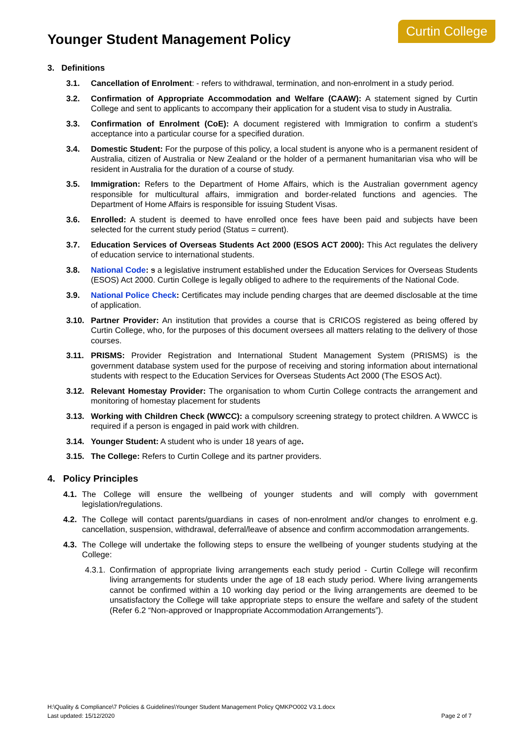Younger Student Management Policy
Curtin College
3. Definitions
3.1. Cancellation of Enrolment: - refers to withdrawal, termination, and non-enrolment in a study period.
3.2. Confirmation of Appropriate Accommodation and Welfare (CAAW): A statement signed by Curtin College and sent to applicants to accompany their application for a student visa to study in Australia.
3.3. Confirmation of Enrolment (CoE): A document registered with Immigration to confirm a student’s acceptance into a particular course for a specified duration.
3.4. Domestic Student: For the purpose of this policy, a local student is anyone who is a permanent resident of Australia, citizen of Australia or New Zealand or the holder of a permanent humanitarian visa who will be resident in Australia for the duration of a course of study.
3.5. Immigration: Refers to the Department of Home Affairs, which is the Australian government agency responsible for multicultural affairs, immigration and border-related functions and agencies. The Department of Home Affairs is responsible for issuing Student Visas.
3.6. Enrolled: A student is deemed to have enrolled once fees have been paid and subjects have been selected for the current study period (Status = current).
3.7. Education Services of Overseas Students Act 2000 (ESOS ACT 2000): This Act regulates the delivery of education service to international students.
3.8. National Code: s a legislative instrument established under the Education Services for Overseas Students (ESOS) Act 2000. Curtin College is legally obliged to adhere to the requirements of the National Code.
3.9. National Police Check: Certificates may include pending charges that are deemed disclosable at the time of application.
3.10. Partner Provider: An institution that provides a course that is CRICOS registered as being offered by Curtin College, who, for the purposes of this document oversees all matters relating to the delivery of those courses.
3.11. PRISMS: Provider Registration and International Student Management System (PRISMS) is the government database system used for the purpose of receiving and storing information about international students with respect to the Education Services for Overseas Students Act 2000 (The ESOS Act).
3.12. Relevant Homestay Provider: The organisation to whom Curtin College contracts the arrangement and monitoring of homestay placement for students
3.13. Working with Children Check (WWCC): a compulsory screening strategy to protect children. A WWCC is required if a person is engaged in paid work with children.
3.14. Younger Student: A student who is under 18 years of age.
3.15. The College: Refers to Curtin College and its partner providers.
4. Policy Principles
4.1. The College will ensure the wellbeing of younger students and will comply with government legislation/regulations.
4.2. The College will contact parents/guardians in cases of non-enrolment and/or changes to enrolment e.g. cancellation, suspension, withdrawal, deferral/leave of absence and confirm accommodation arrangements.
4.3. The College will undertake the following steps to ensure the wellbeing of younger students studying at the College:
4.3.1. Confirmation of appropriate living arrangements each study period - Curtin College will reconfirm living arrangements for students under the age of 18 each study period. Where living arrangements cannot be confirmed within a 10 working day period or the living arrangements are deemed to be unsatisfactory the College will take appropriate steps to ensure the welfare and safety of the student (Refer 6.2 “Non-approved or Inappropriate Accommodation Arrangements”).
H:\Quality & Compliance\7 Policies & Guidelines\Younger Student Management Policy QMKPO002 V3.1.docx
Last updated: 15/12/2020 Page 2 of 7